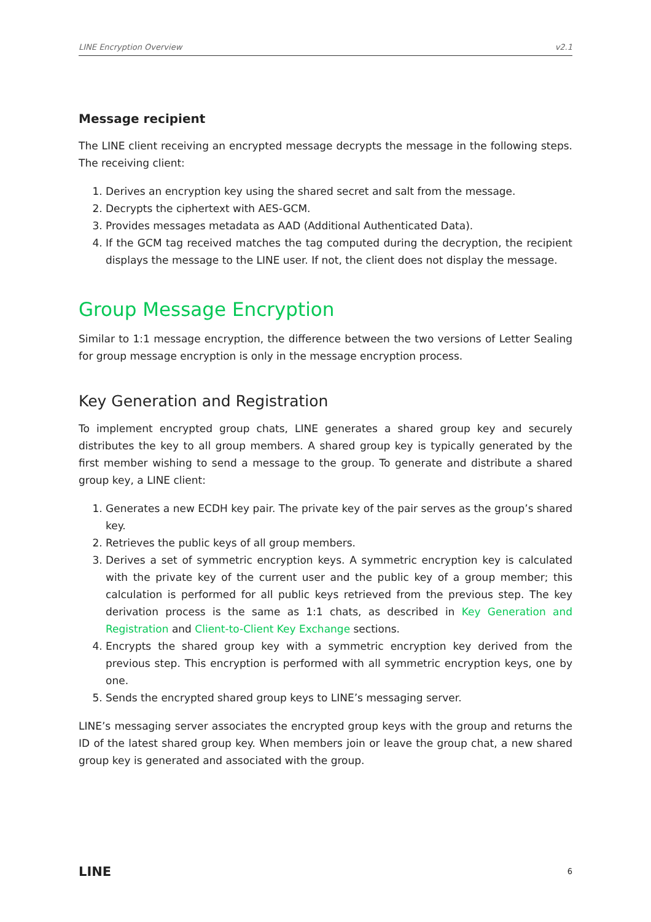LINE Encryption Overview v2.1
Message recipient
The LINE client receiving an encrypted message decrypts the message in the following steps. The receiving client:
1. Derives an encryption key using the shared secret and salt from the message.
2. Decrypts the ciphertext with AES-GCM.
3. Provides messages metadata as AAD (Additional Authenticated Data).
4. If the GCM tag received matches the tag computed during the decryption, the recipient displays the message to the LINE user. If not, the client does not display the message.
Group Message Encryption
Similar to 1:1 message encryption, the difference between the two versions of Letter Sealing for group message encryption is only in the message encryption process.
Key Generation and Registration
To implement encrypted group chats, LINE generates a shared group key and securely distributes the key to all group members. A shared group key is typically generated by the first member wishing to send a message to the group. To generate and distribute a shared group key, a LINE client:
1. Generates a new ECDH key pair. The private key of the pair serves as the group’s shared key.
2. Retrieves the public keys of all group members.
3. Derives a set of symmetric encryption keys. A symmetric encryption key is calculated with the private key of the current user and the public key of a group member; this calculation is performed for all public keys retrieved from the previous step. The key derivation process is the same as 1:1 chats, as described in Key Generation and Registration and Client-to-Client Key Exchange sections.
4. Encrypts the shared group key with a symmetric encryption key derived from the previous step. This encryption is performed with all symmetric encryption keys, one by one.
5. Sends the encrypted shared group keys to LINE’s messaging server.
LINE’s messaging server associates the encrypted group keys with the group and returns the ID of the latest shared group key. When members join or leave the group chat, a new shared group key is generated and associated with the group.
LINE 6